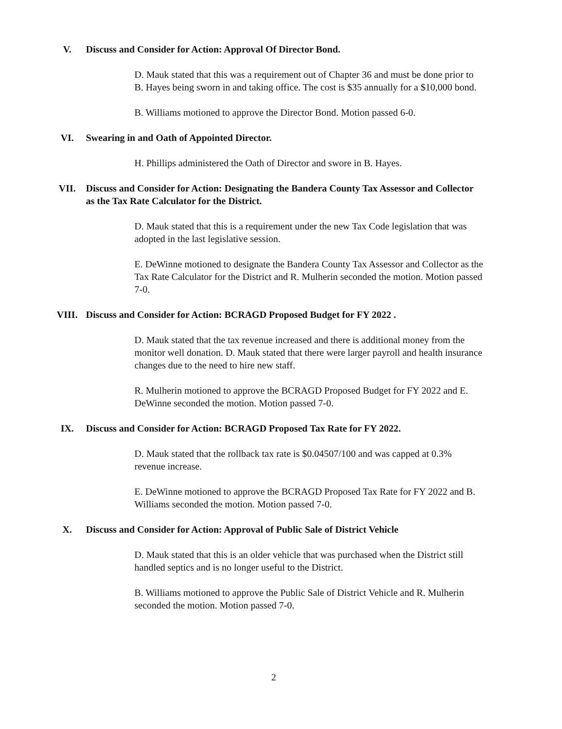V. Discuss and Consider for Action: Approval Of Director Bond.
D. Mauk stated that this was a requirement out of Chapter 36 and must be done prior to B. Hayes being sworn in and taking office. The cost is $35 annually for a $10,000 bond.
B. Williams motioned to approve the Director Bond. Motion passed 6-0.
VI. Swearing in and Oath of Appointed Director.
H. Phillips administered the Oath of Director and swore in B. Hayes.
VII. Discuss and Consider for Action: Designating the Bandera County Tax Assessor and Collector as the Tax Rate Calculator for the District.
D. Mauk stated that this is a requirement under the new Tax Code legislation that was adopted in the last legislative session.
E. DeWinne motioned to designate the Bandera County Tax Assessor and Collector as the Tax Rate Calculator for the District and R. Mulherin seconded the motion. Motion passed 7-0.
VIII. Discuss and Consider for Action: BCRAGD Proposed Budget for FY 2022 .
D. Mauk stated that the tax revenue increased and there is additional money from the monitor well donation. D. Mauk stated that there were larger payroll and health insurance changes due to the need to hire new staff.
R. Mulherin motioned to approve the BCRAGD Proposed Budget for FY 2022 and E. DeWinne seconded the motion. Motion passed 7-0.
IX. Discuss and Consider for Action: BCRAGD Proposed Tax Rate for FY 2022.
D. Mauk stated that the rollback tax rate is $0.04507/100 and was capped at 0.3% revenue increase.
E. DeWinne motioned to approve the BCRAGD Proposed Tax Rate for FY 2022 and B. Williams seconded the motion. Motion passed 7-0.
X. Discuss and Consider for Action: Approval of Public Sale of District Vehicle
D. Mauk stated that this is an older vehicle that was purchased when the District still handled septics and is no longer useful to the District.
B. Williams motioned to approve the Public Sale of District Vehicle and R. Mulherin seconded the motion. Motion passed 7-0.
2